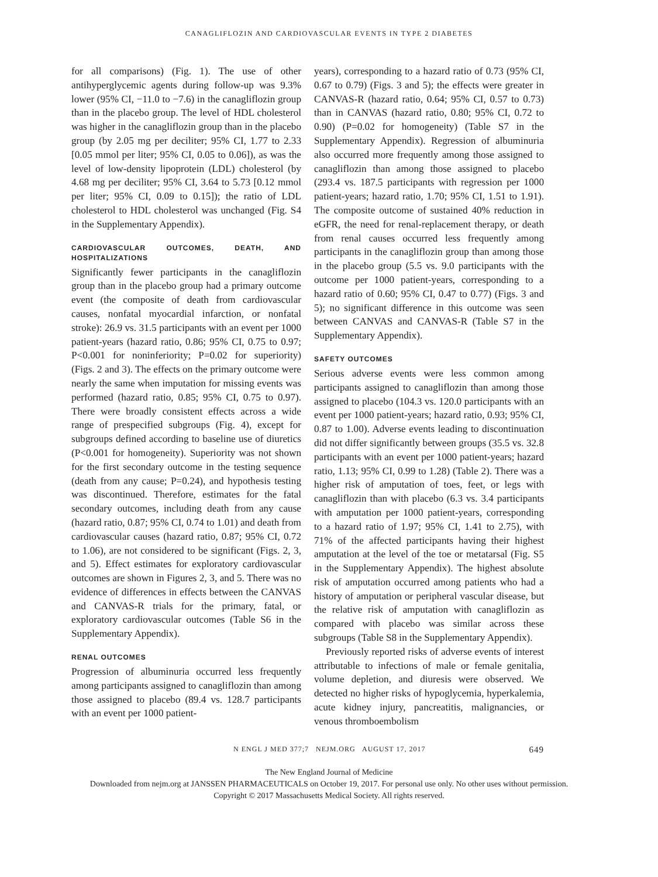CANAGLIFLOZIN AND CARDIOVASCULAR EVENTS IN TYPE 2 DIABETES
for all comparisons) (Fig. 1). The use of other antihyperglycemic agents during follow-up was 9.3% lower (95% CI, −11.0 to −7.6) in the canagliflozin group than in the placebo group. The level of HDL cholesterol was higher in the canagliflozin group than in the placebo group (by 2.05 mg per deciliter; 95% CI, 1.77 to 2.33 [0.05 mmol per liter; 95% CI, 0.05 to 0.06]), as was the level of low-density lipoprotein (LDL) cholesterol (by 4.68 mg per deciliter; 95% CI, 3.64 to 5.73 [0.12 mmol per liter; 95% CI, 0.09 to 0.15]); the ratio of LDL cholesterol to HDL cholesterol was unchanged (Fig. S4 in the Supplementary Appendix).
CARDIOVASCULAR OUTCOMES, DEATH, AND HOSPITALIZATIONS
Significantly fewer participants in the canagliflozin group than in the placebo group had a primary outcome event (the composite of death from cardiovascular causes, nonfatal myocardial infarction, or nonfatal stroke): 26.9 vs. 31.5 participants with an event per 1000 patient-years (hazard ratio, 0.86; 95% CI, 0.75 to 0.97; P<0.001 for noninferiority; P=0.02 for superiority) (Figs. 2 and 3). The effects on the primary outcome were nearly the same when imputation for missing events was performed (hazard ratio, 0.85; 95% CI, 0.75 to 0.97). There were broadly consistent effects across a wide range of prespecified subgroups (Fig. 4), except for subgroups defined according to baseline use of diuretics (P<0.001 for homogeneity). Superiority was not shown for the first secondary outcome in the testing sequence (death from any cause; P=0.24), and hypothesis testing was discontinued. Therefore, estimates for the fatal secondary outcomes, including death from any cause (hazard ratio, 0.87; 95% CI, 0.74 to 1.01) and death from cardiovascular causes (hazard ratio, 0.87; 95% CI, 0.72 to 1.06), are not considered to be significant (Figs. 2, 3, and 5). Effect estimates for exploratory cardiovascular outcomes are shown in Figures 2, 3, and 5. There was no evidence of differences in effects between the CANVAS and CANVAS-R trials for the primary, fatal, or exploratory cardiovascular outcomes (Table S6 in the Supplementary Appendix).
RENAL OUTCOMES
Progression of albuminuria occurred less frequently among participants assigned to canagliflozin than among those assigned to placebo (89.4 vs. 128.7 participants with an event per 1000 patient-
years), corresponding to a hazard ratio of 0.73 (95% CI, 0.67 to 0.79) (Figs. 3 and 5); the effects were greater in CANVAS-R (hazard ratio, 0.64; 95% CI, 0.57 to 0.73) than in CANVAS (hazard ratio, 0.80; 95% CI, 0.72 to 0.90) (P=0.02 for homogeneity) (Table S7 in the Supplementary Appendix). Regression of albuminuria also occurred more frequently among those assigned to canagliflozin than among those assigned to placebo (293.4 vs. 187.5 participants with regression per 1000 patient-years; hazard ratio, 1.70; 95% CI, 1.51 to 1.91). The composite outcome of sustained 40% reduction in eGFR, the need for renal-replacement therapy, or death from renal causes occurred less frequently among participants in the canagliflozin group than among those in the placebo group (5.5 vs. 9.0 participants with the outcome per 1000 patient-years, corresponding to a hazard ratio of 0.60; 95% CI, 0.47 to 0.77) (Figs. 3 and 5); no significant difference in this outcome was seen between CANVAS and CANVAS-R (Table S7 in the Supplementary Appendix).
SAFETY OUTCOMES
Serious adverse events were less common among participants assigned to canagliflozin than among those assigned to placebo (104.3 vs. 120.0 participants with an event per 1000 patient-years; hazard ratio, 0.93; 95% CI, 0.87 to 1.00). Adverse events leading to discontinuation did not differ significantly between groups (35.5 vs. 32.8 participants with an event per 1000 patient-years; hazard ratio, 1.13; 95% CI, 0.99 to 1.28) (Table 2). There was a higher risk of amputation of toes, feet, or legs with canagliflozin than with placebo (6.3 vs. 3.4 participants with amputation per 1000 patient-years, corresponding to a hazard ratio of 1.97; 95% CI, 1.41 to 2.75), with 71% of the affected participants having their highest amputation at the level of the toe or metatarsal (Fig. S5 in the Supplementary Appendix). The highest absolute risk of amputation occurred among patients who had a history of amputation or peripheral vascular disease, but the relative risk of amputation with canagliflozin as compared with placebo was similar across these subgroups (Table S8 in the Supplementary Appendix).
Previously reported risks of adverse events of interest attributable to infections of male or female genitalia, volume depletion, and diuresis were observed. We detected no higher risks of hypoglycemia, hyperkalemia, acute kidney injury, pancreatitis, malignancies, or venous thromboembolism
N ENGL J MED 377;7 NEJM.ORG AUGUST 17, 2017 649
The New England Journal of Medicine
Downloaded from nejm.org at JANSSEN PHARMACEUTICALS on October 19, 2017. For personal use only. No other uses without permission.
Copyright © 2017 Massachusetts Medical Society. All rights reserved.